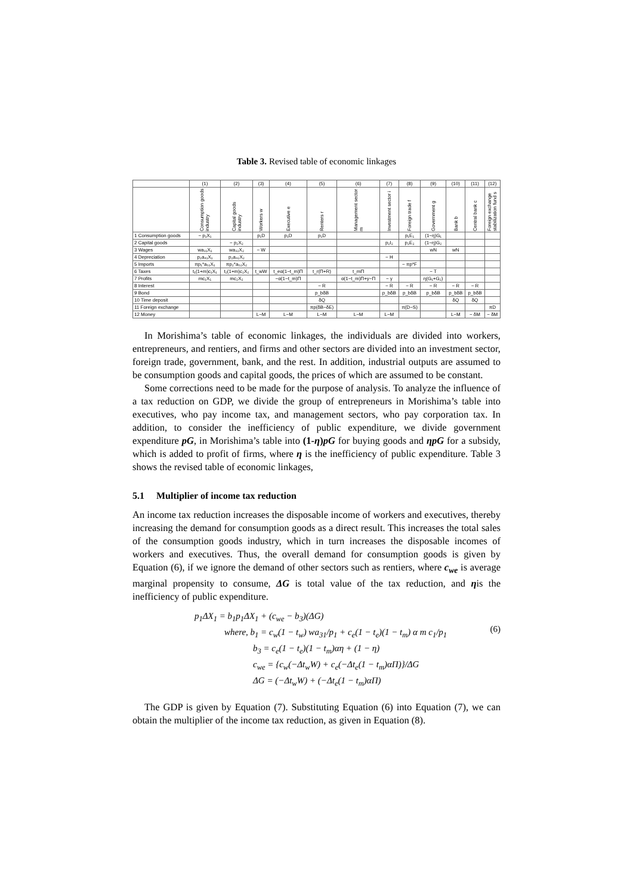Table 3. Revised table of economic linkages
| | (1) | (2) | (3) | (4) | (5) | (6) | (7) | (8) | (9) | (10) | (11) | (12) |
| --- | --- | --- | --- | --- | --- | --- | --- | --- | --- | --- | --- | --- |
| | Consumption goods industry | Capital goods industry | Workers w | Executive e | Renters r | Management sector m | Investment sector i | Foreign trade f | Government g | Bank b | Central bank c | Foreign exchange stabilization fund s |
| 1 Consumption goods | − p₁X₁ | | p₁D | p₁D | p₁D | | | p₁E₁ | (1−η)G₁ | | | |
| 2 Capital goods | | − p₂X₂ | | | | | p₂I₂ | p₂E₂ | (1−η)G₂ | | | |
| 3 Wages | wa₃₁X₁ | wa₃₂X₂ | − W | | | | | | wN | wN | | |
| 4 Depreciation | p₂a₄₁X₁ | p₂a₄₂X₂ | | | | | − H | | | | | |
| 5 Imports | πp₁*a₅₁X₁ | πp₂*a₅₂X₂ | | | | | | − πp*F | | | | |
| 6 Taxes | t₁(1+m)c₁X₁ | t₂(1+m)c₂X₂ | t_wW | t_eα(1−t_m)Π | t_r(Π+R) | t_mΠ | | | − T | | | |
| 7 Profits | mc₁X₁ | mc₂X₂ | | −α(1−t_m)Π | | α(1−t_m)Π+γ−Π | − γ | | η(G₁+G₂) | | | |
| 8 Interest | | | | | − R | | − R | − R | − R | − R | − R | |
| 9 Bond | | | | | p_bδB | | p_bδB | p_bδB | p_bδB | p_bδB | p_bδB | |
| 10 Time deposit | | | | | δQ | | | | | δQ | δQ | |
| 11 Foreign exchange | | | | | πp(δB−δE) | | | π(D−S) | | | | πD |
| 12 Money | | | L−M | L−M | L−M | L−M | L−M | | | L−M | − δM | − δM |
In Morishima’s table of economic linkages, the individuals are divided into workers, entrepreneurs, and rentiers, and firms and other sectors are divided into an investment sector, foreign trade, government, bank, and the rest. In addition, industrial outputs are assumed to be consumption goods and capital goods, the prices of which are assumed to be constant.
Some corrections need to be made for the purpose of analysis. To analyze the influence of a tax reduction on GDP, we divide the group of entrepreneurs in Morishima’s table into executives, who pay income tax, and management sectors, who pay corporation tax. In addition, to consider the inefficiency of public expenditure, we divide government expenditure pG, in Morishima’s table into (1-η)pG for buying goods and ηpG for a subsidy, which is added to profit of firms, where η is the inefficiency of public expenditure. Table 3 shows the revised table of economic linkages,
5.1 Multiplier of income tax reduction
An income tax reduction increases the disposable income of workers and executives, thereby increasing the demand for consumption goods as a direct result. This increases the total sales of the consumption goods industry, which in turn increases the disposable incomes of workers and executives. Thus, the overall demand for consumption goods is given by Equation (6), if we ignore the demand of other sectors such as rentiers, where c<sub>we</sub> is average marginal propensity to consume, ΔG is total value of the tax reduction, and ηis the inefficiency of public expenditure.
p<sub>1</sub>ΔX<sub>1</sub> = b<sub>1</sub>p<sub>1</sub>ΔX<sub>1</sub> + (c<sub>we</sub> − b<sub>3</sub>)(ΔG)
where, b<sub>1</sub> = c<sub>w</sub>(1 − t<sub>w</sub>) wa<sub>31</sub>/p<sub>1</sub> + c<sub>e</sub>(1 − t<sub>e</sub>)(1 − t<sub>m</sub>) α m c<sub>1</sub>/p<sub>1</sub>
b<sub>3</sub> = c<sub>e</sub>(1 − t<sub>e</sub>)(1 − t<sub>m</sub>)αη + (1 − η)
c<sub>we</sub> = {c<sub>w</sub>(−Δt<sub>w</sub>W) + c<sub>e</sub>(−Δt<sub>e</sub>(1 − t<sub>m</sub>)αΠ)}/ΔG
ΔG = (−Δt<sub>w</sub>W) + (−Δt<sub>e</sub>(1 − t<sub>m</sub>)αΠ)
(6)
The GDP is given by Equation (7). Substituting Equation (6) into Equation (7), we can obtain the multiplier of the income tax reduction, as given in Equation (8).